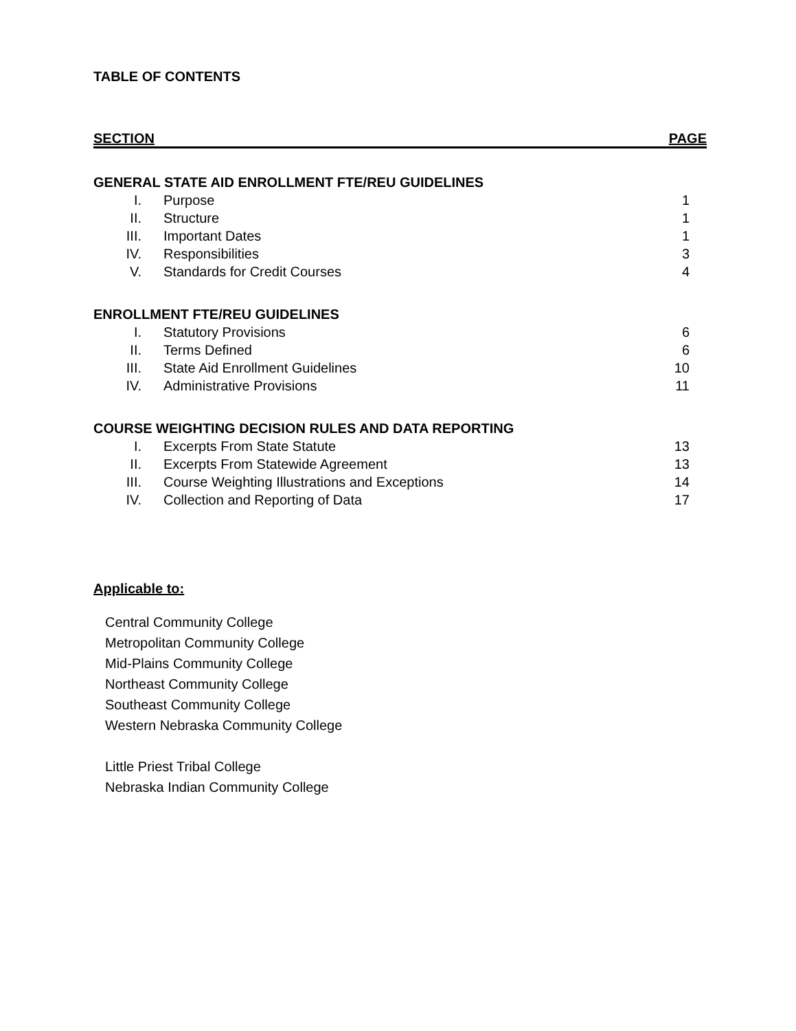TABLE OF CONTENTS
SECTION PAGE
GENERAL STATE AID ENROLLMENT FTE/REU GUIDELINES
I. Purpose 1
II. Structure 1
III. Important Dates 1
IV. Responsibilities 3
V. Standards for Credit Courses 4
ENROLLMENT FTE/REU GUIDELINES
I. Statutory Provisions 6
II. Terms Defined 6
III. State Aid Enrollment Guidelines 10
IV. Administrative Provisions 11
COURSE WEIGHTING DECISION RULES AND DATA REPORTING
I. Excerpts From State Statute 13
II. Excerpts From Statewide Agreement 13
III. Course Weighting Illustrations and Exceptions 14
IV. Collection and Reporting of Data 17
Applicable to:
Central Community College
Metropolitan Community College
Mid-Plains Community College
Northeast Community College
Southeast Community College
Western Nebraska Community College
Little Priest Tribal College
Nebraska Indian Community College